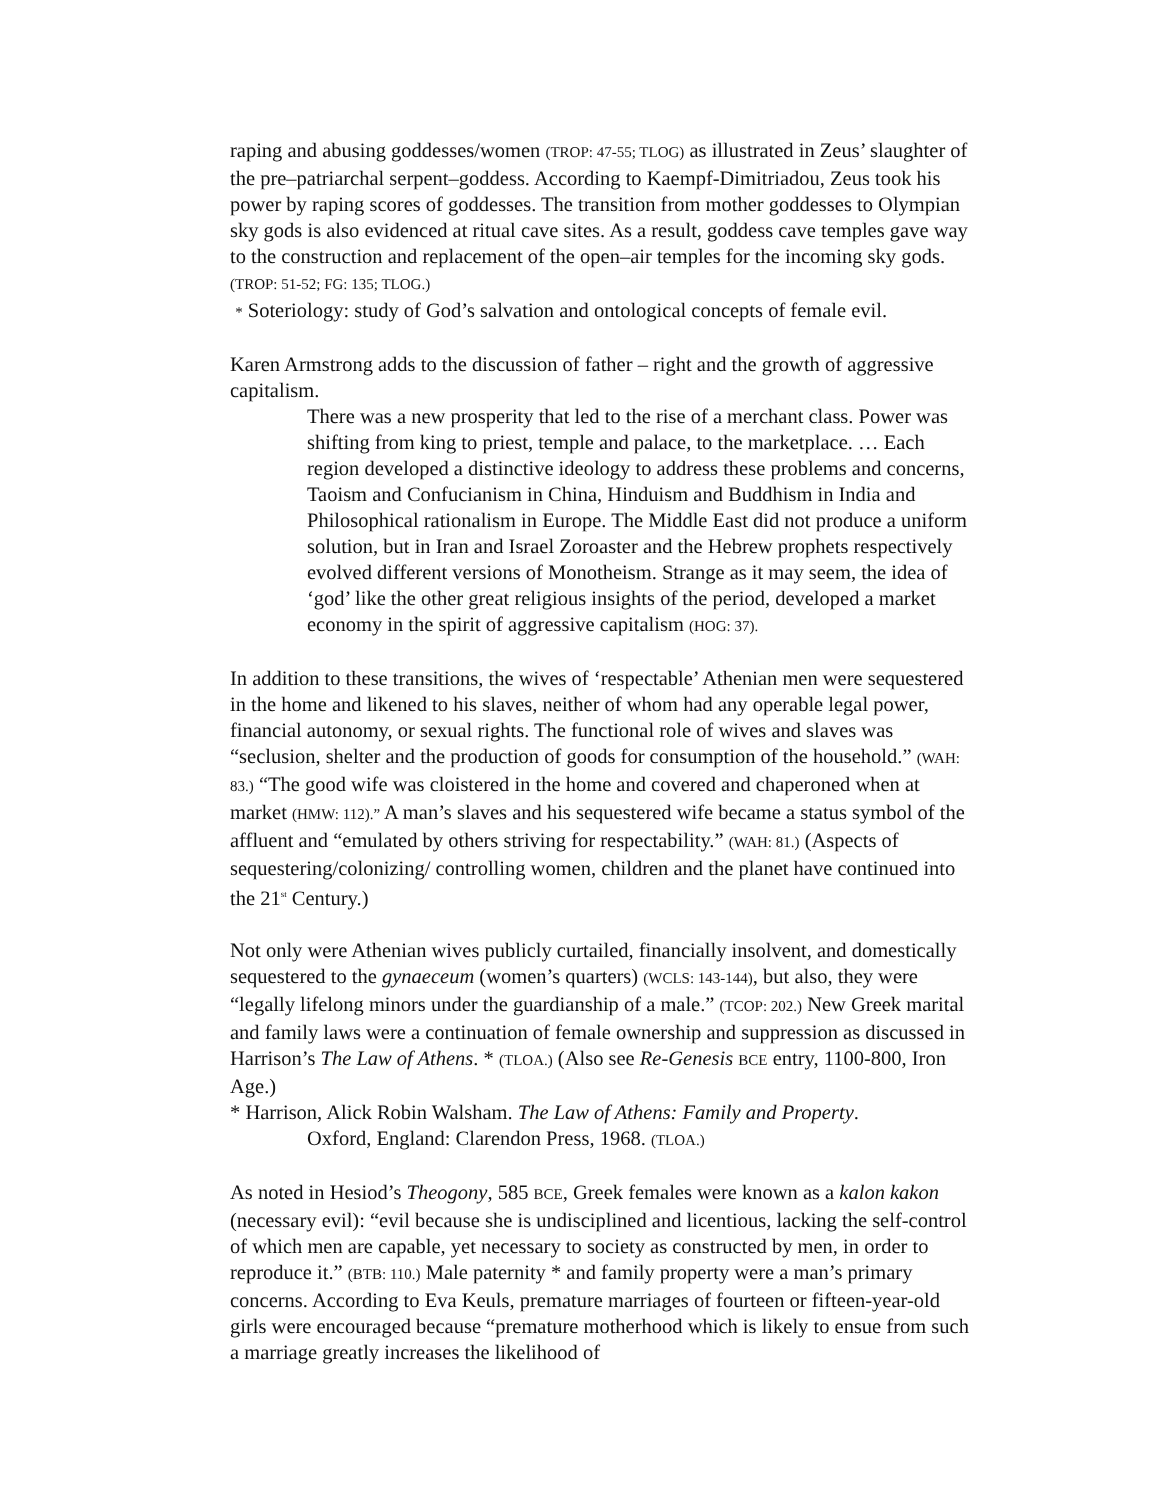raping and abusing goddesses/women (TROP: 47-55; TLOG) as illustrated in Zeus’ slaughter of the pre–patriarchal serpent–goddess. According to Kaempf-Dimitriadou, Zeus took his power by raping scores of goddesses. The transition from mother goddesses to Olympian sky gods is also evidenced at ritual cave sites. As a result, goddess cave temples gave way to the construction and replacement of the open–air temples for the incoming sky gods. (TROP: 51-52; FG: 135; TLOG.)
* Soteriology: study of God’s salvation and ontological concepts of female evil.
Karen Armstrong adds to the discussion of father – right and the growth of aggressive capitalism.
There was a new prosperity that led to the rise of a merchant class. Power was shifting from king to priest, temple and palace, to the marketplace. … Each region developed a distinctive ideology to address these problems and concerns, Taoism and Confucianism in China, Hinduism and Buddhism in India and Philosophical rationalism in Europe. The Middle East did not produce a uniform solution, but in Iran and Israel Zoroaster and the Hebrew prophets respectively evolved different versions of Monotheism. Strange as it may seem, the idea of ‘god’ like the other great religious insights of the period, developed a market economy in the spirit of aggressive capitalism (HOG: 37).
In addition to these transitions, the wives of ‘respectable’ Athenian men were sequestered in the home and likened to his slaves, neither of whom had any operable legal power, financial autonomy, or sexual rights. The functional role of wives and slaves was “seclusion, shelter and the production of goods for consumption of the household.” (WAH: 83.) “The good wife was cloistered in the home and covered and chaperoned when at market (HMW: 112).” A man’s slaves and his sequestered wife became a status symbol of the affluent and “emulated by others striving for respectability.” (WAH: 81.) (Aspects of sequestering/colonizing/ controlling women, children and the planet have continued into the 21<sup>st</sup> Century.)
Not only were Athenian wives publicly curtailed, financially insolvent, and domestically sequestered to the gynaeceum (women’s quarters) (WCLS: 143-144), but also, they were “legally lifelong minors under the guardianship of a male.” (TCOP: 202.) New Greek marital and family laws were a continuation of female ownership and suppression as discussed in Harrison’s The Law of Athens. * (TLOA.) (Also see Re-Genesis BCE entry, 1100-800, Iron Age.)
* Harrison, Alick Robin Walsham. The Law of Athens: Family and Property.
Oxford, England: Clarendon Press, 1968. (TLOA.)
As noted in Hesiod’s Theogony, 585 BCE, Greek females were known as a kalon kakon (necessary evil): “evil because she is undisciplined and licentious, lacking the self-control of which men are capable, yet necessary to society as constructed by men, in order to reproduce it.” (BTB: 110.) Male paternity * and family property were a man’s primary concerns. According to Eva Keuls, premature marriages of fourteen or fifteen-year-old girls were encouraged because “premature motherhood which is likely to ensue from such a marriage greatly increases the likelihood of